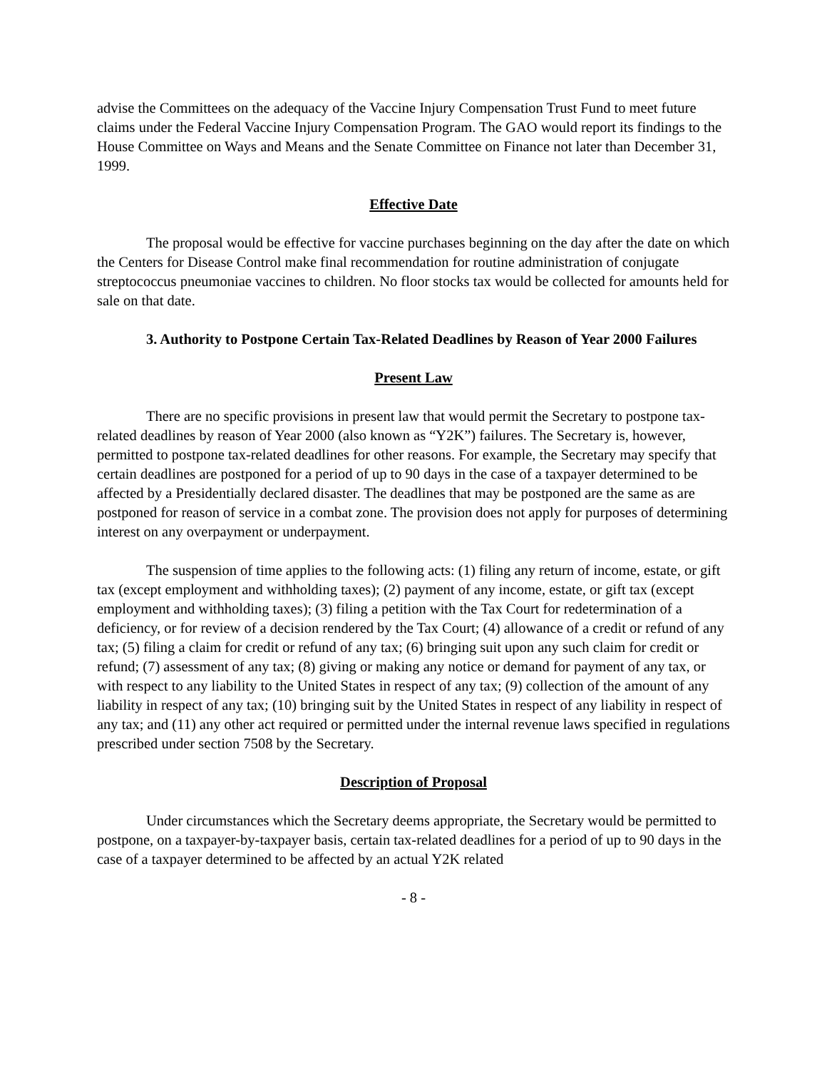advise the Committees on the adequacy of the Vaccine Injury Compensation Trust Fund to meet future claims under the Federal Vaccine Injury Compensation Program. The GAO would report its findings to the House Committee on Ways and Means and the Senate Committee on Finance not later than December 31, 1999.
Effective Date
The proposal would be effective for vaccine purchases beginning on the day after the date on which the Centers for Disease Control make final recommendation for routine administration of conjugate streptococcus pneumoniae vaccines to children. No floor stocks tax would be collected for amounts held for sale on that date.
3. Authority to Postpone Certain Tax-Related Deadlines by Reason of Year 2000 Failures
Present Law
There are no specific provisions in present law that would permit the Secretary to postpone tax-related deadlines by reason of Year 2000 (also known as “Y2K”) failures. The Secretary is, however, permitted to postpone tax-related deadlines for other reasons. For example, the Secretary may specify that certain deadlines are postponed for a period of up to 90 days in the case of a taxpayer determined to be affected by a Presidentially declared disaster. The deadlines that may be postponed are the same as are postponed for reason of service in a combat zone. The provision does not apply for purposes of determining interest on any overpayment or underpayment.
The suspension of time applies to the following acts: (1) filing any return of income, estate, or gift tax (except employment and withholding taxes); (2) payment of any income, estate, or gift tax (except employment and withholding taxes); (3) filing a petition with the Tax Court for redetermination of a deficiency, or for review of a decision rendered by the Tax Court; (4) allowance of a credit or refund of any tax; (5) filing a claim for credit or refund of any tax; (6) bringing suit upon any such claim for credit or refund; (7) assessment of any tax; (8) giving or making any notice or demand for payment of any tax, or with respect to any liability to the United States in respect of any tax; (9) collection of the amount of any liability in respect of any tax; (10) bringing suit by the United States in respect of any liability in respect of any tax; and (11) any other act required or permitted under the internal revenue laws specified in regulations prescribed under section 7508 by the Secretary.
Description of Proposal
Under circumstances which the Secretary deems appropriate, the Secretary would be permitted to postpone, on a taxpayer-by-taxpayer basis, certain tax-related deadlines for a period of up to 90 days in the case of a taxpayer determined to be affected by an actual Y2K related
- 8 -